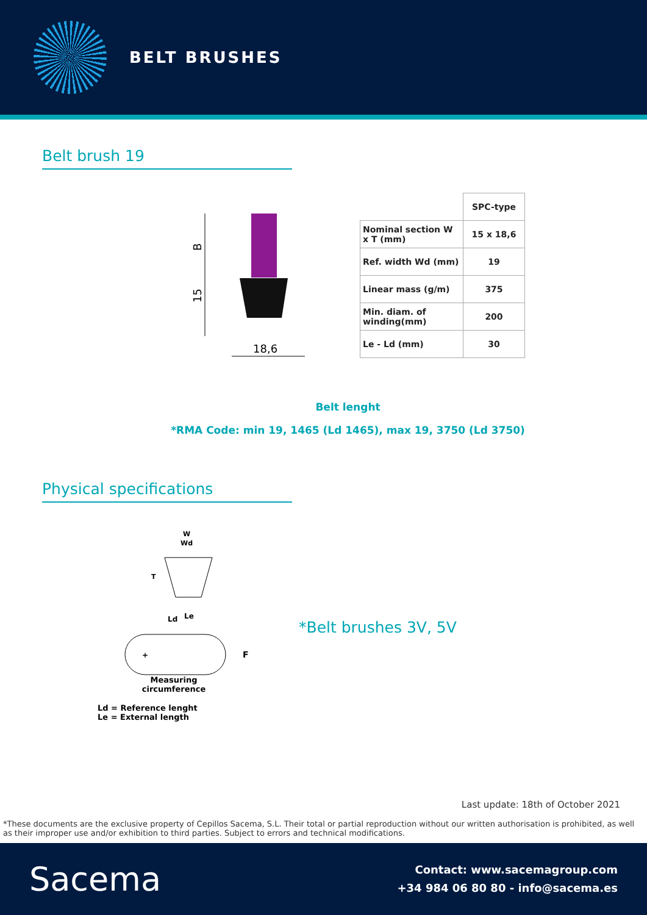BELT BRUSHES
Belt brush 19
B
15
18,6
| | SPC-type |
| Nominal section W x T (mm) | 15 x 18,6 |
| Ref. width Wd (mm) | 19 |
| Linear mass (g/m) | 375 |
| Min. diam. of winding(mm) | 200 |
| Le - Ld (mm) | 30 |
Belt lenght
*RMA Code: min 19, 1465 (Ld 1465), max 19, 3750 (Ld 3750)
Physical specifications
W
Wd
T
Ld
Le
+
F
Measuring
circumference
Ld = Reference lenght
Le = External length
*Belt brushes 3V, 5V
Last update: 18th of October 2021
*These documents are the exclusive property of Cepillos Sacema, S.L. Their total or partial reproduction without our written authorisation is prohibited, as well as their improper use and/or exhibition to third parties. Subject to errors and technical modifications.
Sacema
Contact: www.sacemagroup.com
+34 984 06 80 80 - info@sacema.es